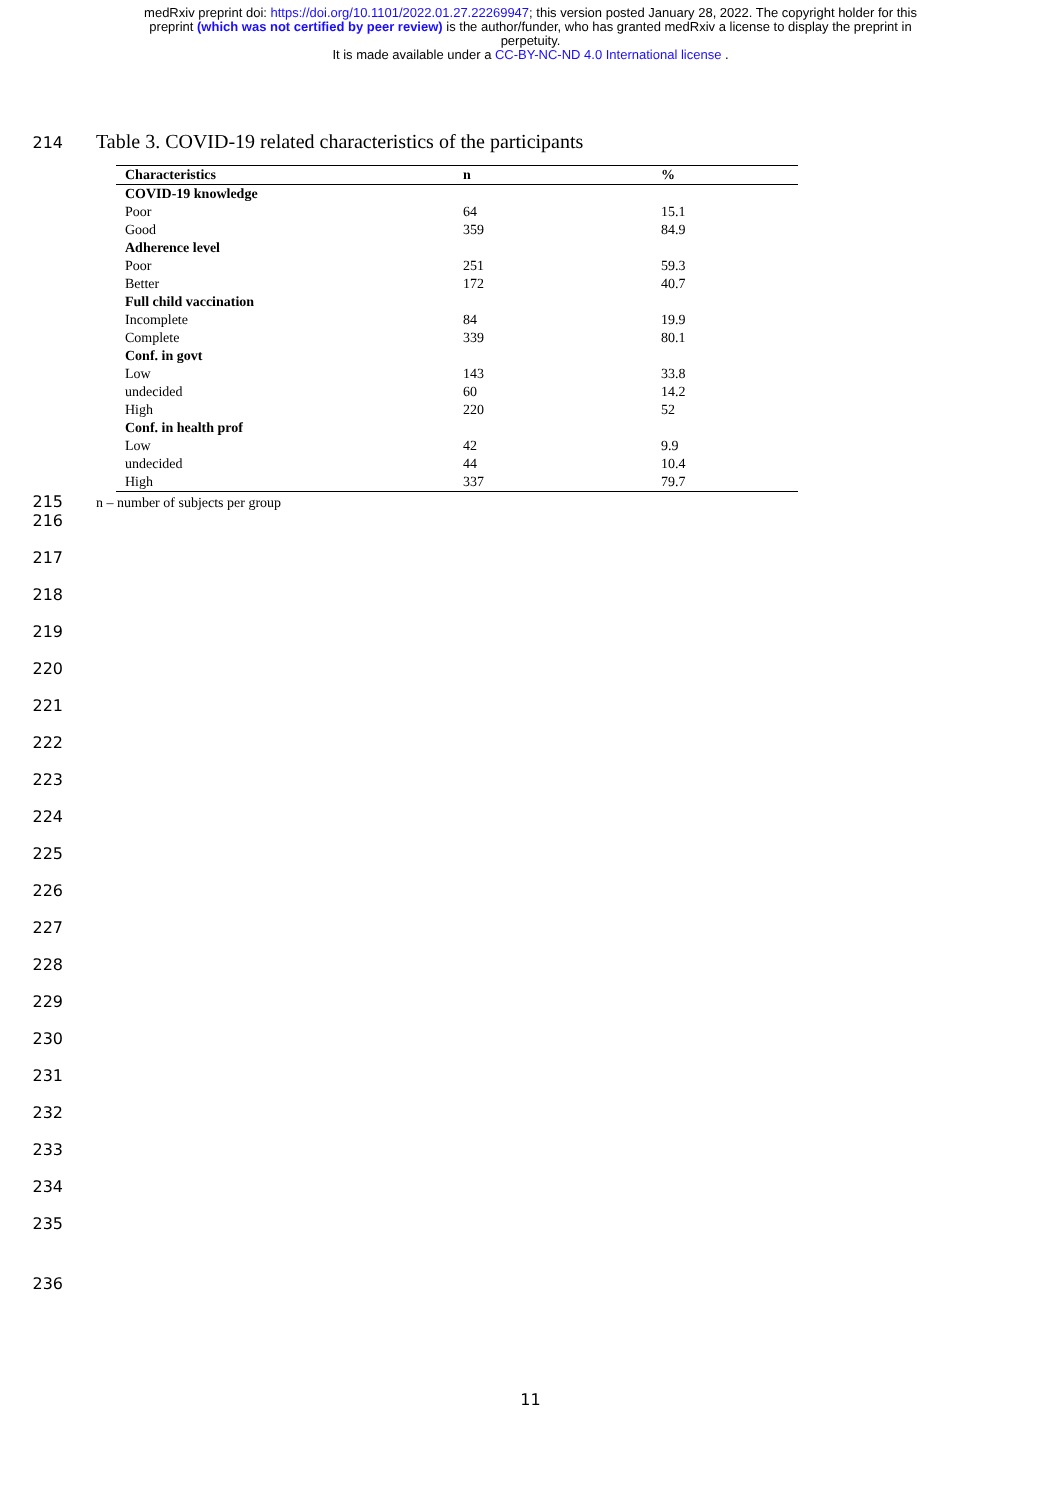medRxiv preprint doi: https://doi.org/10.1101/2022.01.27.22269947; this version posted January 28, 2022. The copyright holder for this
preprint (which was not certified by peer review) is the author/funder, who has granted medRxiv a license to display the preprint in
perpetuity.
It is made available under a CC-BY-NC-ND 4.0 International license .
214 Table 3. COVID-19 related characteristics of the participants
| Characteristics | n | % |
| --- | --- | --- |
| COVID-19 knowledge | | |
| Poor | 64 | 15.1 |
| Good | 359 | 84.9 |
| Adherence level | | |
| Poor | 251 | 59.3 |
| Better | 172 | 40.7 |
| Full child vaccination | | |
| Incomplete | 84 | 19.9 |
| Complete | 339 | 80.1 |
| Conf. in govt | | |
| Low | 143 | 33.8 |
| undecided | 60 | 14.2 |
| High | 220 | 52 |
| Conf. in health prof | | |
| Low | 42 | 9.9 |
| undecided | 44 | 10.4 |
| High | 337 | 79.7 |
215 n – number of subjects per group
216
217
218
219
220
221
222
223
224
225
226
227
228
229
230
231
232
233
234
235
236
11